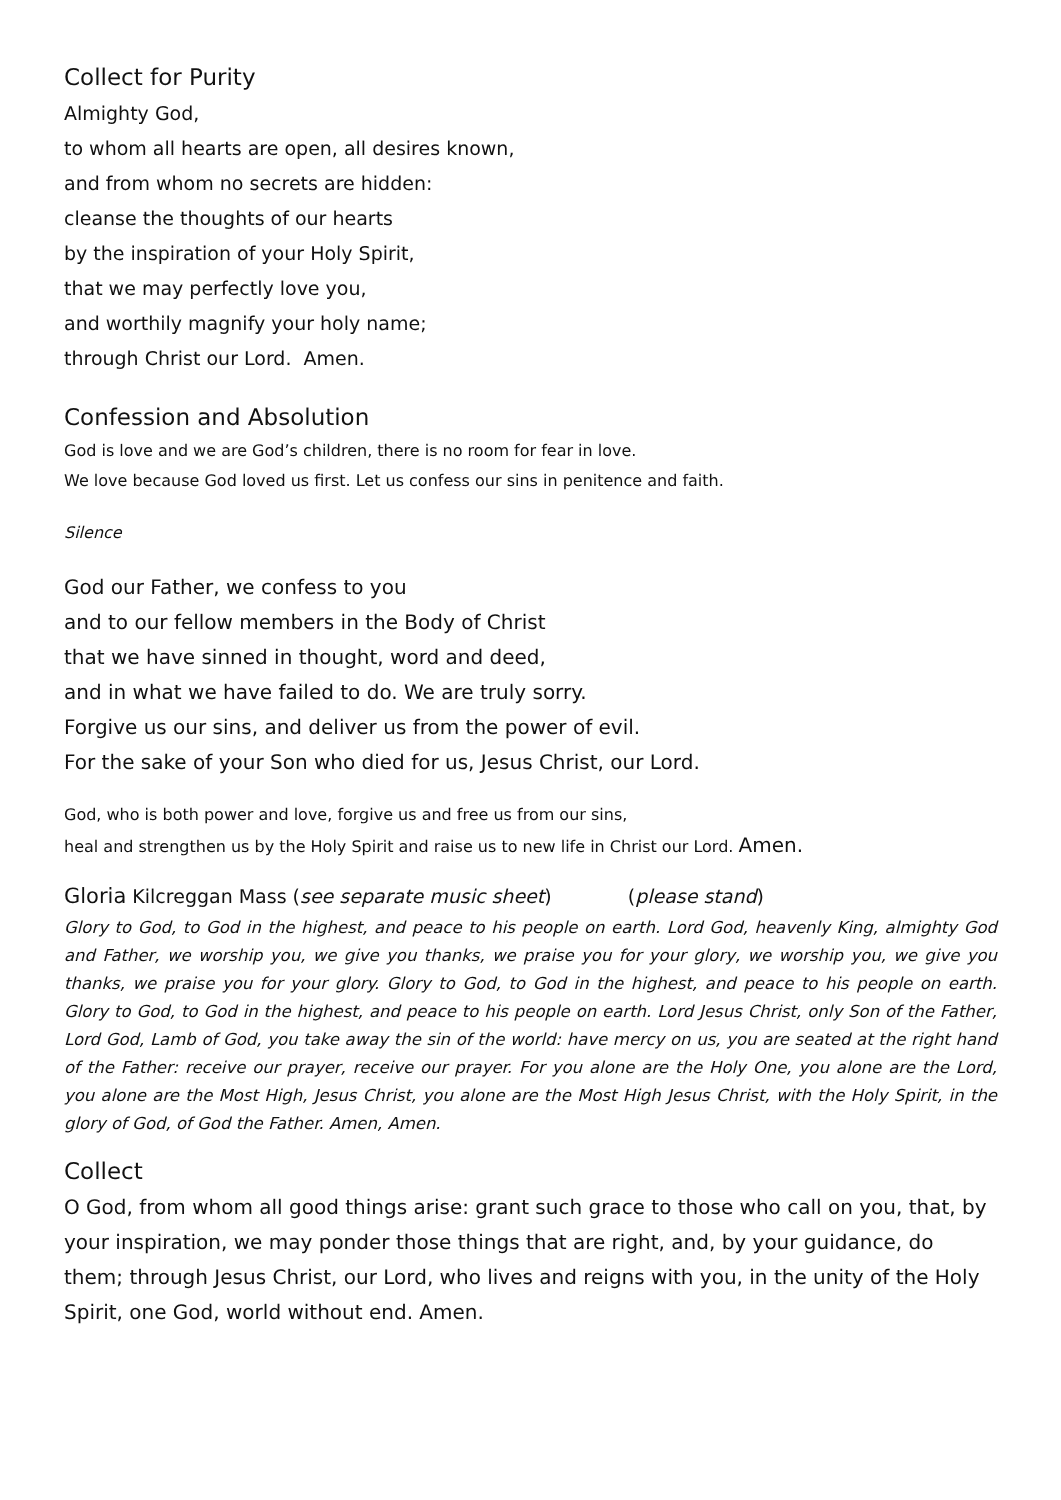Collect for Purity
Almighty God,
to whom all hearts are open, all desires known,
and from whom no secrets are hidden:
cleanse the thoughts of our hearts
by the inspiration of your Holy Spirit,
that we may perfectly love you,
and worthily magnify your holy name;
through Christ our Lord. Amen.
Confession and Absolution
God is love and we are God’s children, there is no room for fear in love.
We love because God loved us first. Let us confess our sins in penitence and faith.
Silence
God our Father, we confess to you
and to our fellow members in the Body of Christ
that we have sinned in thought, word and deed,
and in what we have failed to do. We are truly sorry.
Forgive us our sins, and deliver us from the power of evil.
For the sake of your Son who died for us, Jesus Christ, our Lord.
God, who is both power and love, forgive us and free us from our sins,
heal and strengthen us by the Holy Spirit and raise us to new life in Christ our Lord. Amen.
Gloria Kilcreggan Mass (see separate music sheet) (please stand)
Glory to God, to God in the highest, and peace to his people on earth. Lord God, heavenly King, almighty God and Father, we worship you, we give you thanks, we praise you for your glory, we worship you, we give you thanks, we praise you for your glory. Glory to God, to God in the highest, and peace to his people on earth. Glory to God, to God in the highest, and peace to his people on earth. Lord Jesus Christ, only Son of the Father, Lord God, Lamb of God, you take away the sin of the world: have mercy on us, you are seated at the right hand of the Father: receive our prayer, receive our prayer. For you alone are the Holy One, you alone are the Lord, you alone are the Most High, Jesus Christ, you alone are the Most High Jesus Christ, with the Holy Spirit, in the glory of God, of God the Father. Amen, Amen.
Collect
O God, from whom all good things arise: grant such grace to those who call on you, that, by your inspiration, we may ponder those things that are right, and, by your guidance, do them; through Jesus Christ, our Lord, who lives and reigns with you, in the unity of the Holy Spirit, one God, world without end. Amen.